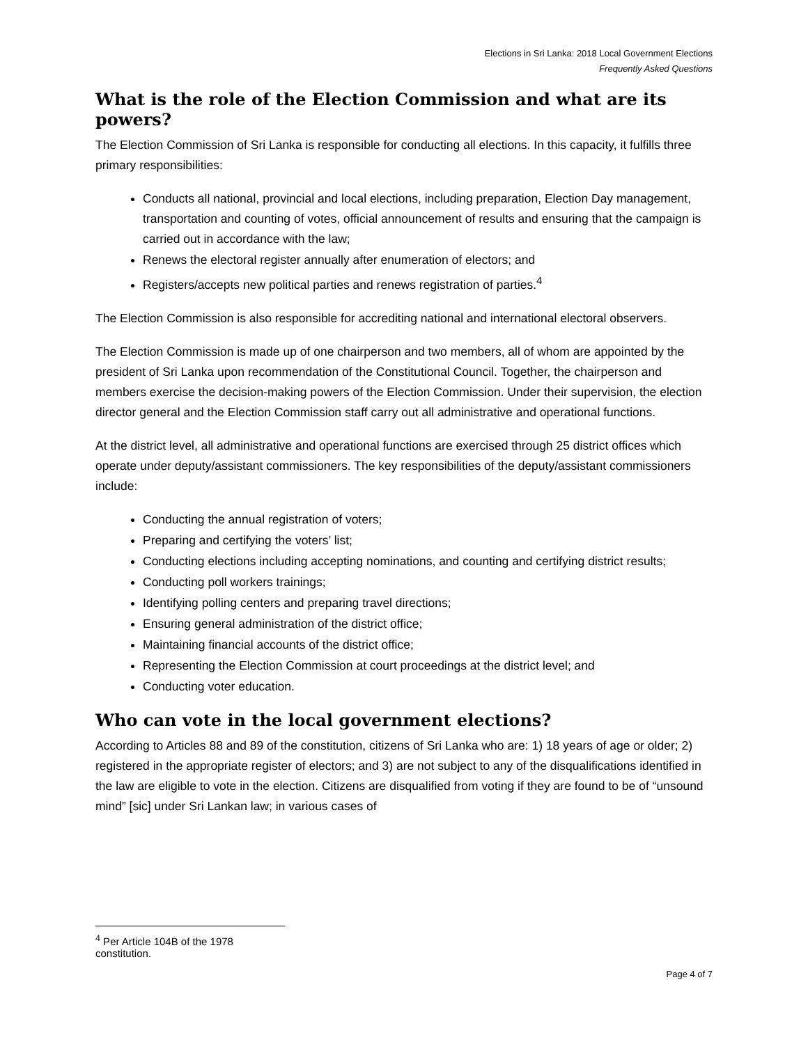Elections in Sri Lanka: 2018 Local Government Elections
Frequently Asked Questions
What is the role of the Election Commission and what are its powers?
The Election Commission of Sri Lanka is responsible for conducting all elections. In this capacity, it fulfills three primary responsibilities:
Conducts all national, provincial and local elections, including preparation, Election Day management, transportation and counting of votes, official announcement of results and ensuring that the campaign is carried out in accordance with the law;
Renews the electoral register annually after enumeration of electors; and
Registers/accepts new political parties and renews registration of parties.<sup>4</sup>
The Election Commission is also responsible for accrediting national and international electoral observers.
The Election Commission is made up of one chairperson and two members, all of whom are appointed by the president of Sri Lanka upon recommendation of the Constitutional Council. Together, the chairperson and members exercise the decision-making powers of the Election Commission. Under their supervision, the election director general and the Election Commission staff carry out all administrative and operational functions.
At the district level, all administrative and operational functions are exercised through 25 district offices which operate under deputy/assistant commissioners. The key responsibilities of the deputy/assistant commissioners include:
Conducting the annual registration of voters;
Preparing and certifying the voters’ list;
Conducting elections including accepting nominations, and counting and certifying district results;
Conducting poll workers trainings;
Identifying polling centers and preparing travel directions;
Ensuring general administration of the district office;
Maintaining financial accounts of the district office;
Representing the Election Commission at court proceedings at the district level; and
Conducting voter education.
Who can vote in the local government elections?
According to Articles 88 and 89 of the constitution, citizens of Sri Lanka who are: 1) 18 years of age or older; 2) registered in the appropriate register of electors; and 3) are not subject to any of the disqualifications identified in the law are eligible to vote in the election. Citizens are disqualified from voting if they are found to be of “unsound mind” [sic] under Sri Lankan law; in various cases of
<sup>4</sup> Per Article 104B of the 1978 constitution.
Page 4 of 7